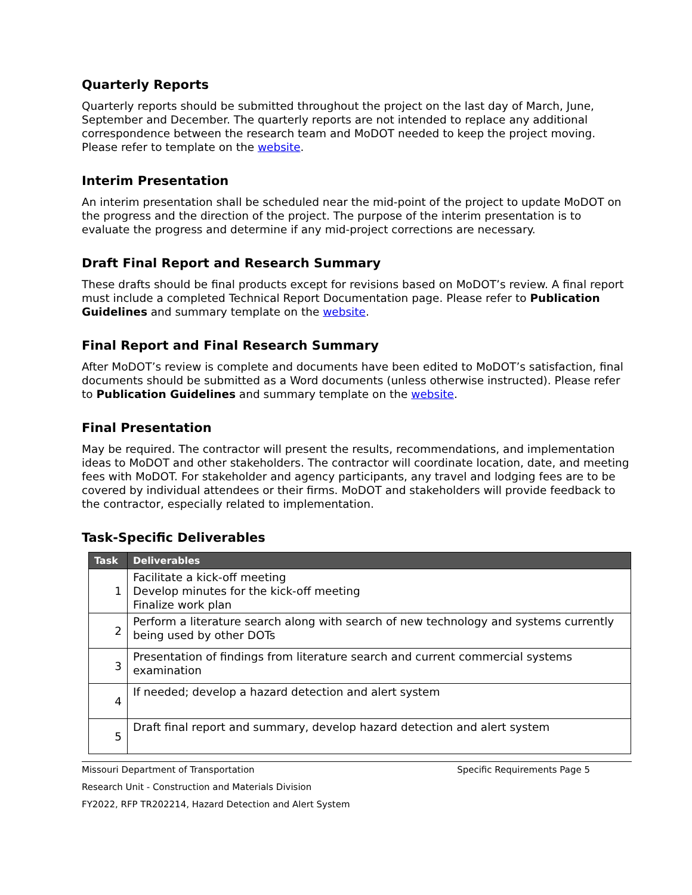Quarterly Reports
Quarterly reports should be submitted throughout the project on the last day of March, June, September and December. The quarterly reports are not intended to replace any additional correspondence between the research team and MoDOT needed to keep the project moving. Please refer to template on the website.
Interim Presentation
An interim presentation shall be scheduled near the mid-point of the project to update MoDOT on the progress and the direction of the project. The purpose of the interim presentation is to evaluate the progress and determine if any mid-project corrections are necessary.
Draft Final Report and Research Summary
These drafts should be final products except for revisions based on MoDOT’s review. A final report must include a completed Technical Report Documentation page. Please refer to Publication Guidelines and summary template on the website.
Final Report and Final Research Summary
After MoDOT’s review is complete and documents have been edited to MoDOT’s satisfaction, final documents should be submitted as a Word documents (unless otherwise instructed). Please refer to Publication Guidelines and summary template on the website.
Final Presentation
May be required. The contractor will present the results, recommendations, and implementation ideas to MoDOT and other stakeholders. The contractor will coordinate location, date, and meeting fees with MoDOT. For stakeholder and agency participants, any travel and lodging fees are to be covered by individual attendees or their firms. MoDOT and stakeholders will provide feedback to the contractor, especially related to implementation.
Task-Specific Deliverables
| Task | Deliverables |
| --- | --- |
| 1 | Facilitate a kick-off meeting Develop minutes for the kick-off meeting Finalize work plan |
| 2 | Perform a literature search along with search of new technology and systems currently being used by other DOTs |
| 3 | Presentation of findings from literature search and current commercial systems examination |
| 4 | If needed; develop a hazard detection and alert system |
| 5 | Draft final report and summary, develop hazard detection and alert system |
Missouri Department of Transportation Specific Requirements Page 5
Research Unit - Construction and Materials Division
FY2022, RFP TR202214, Hazard Detection and Alert System